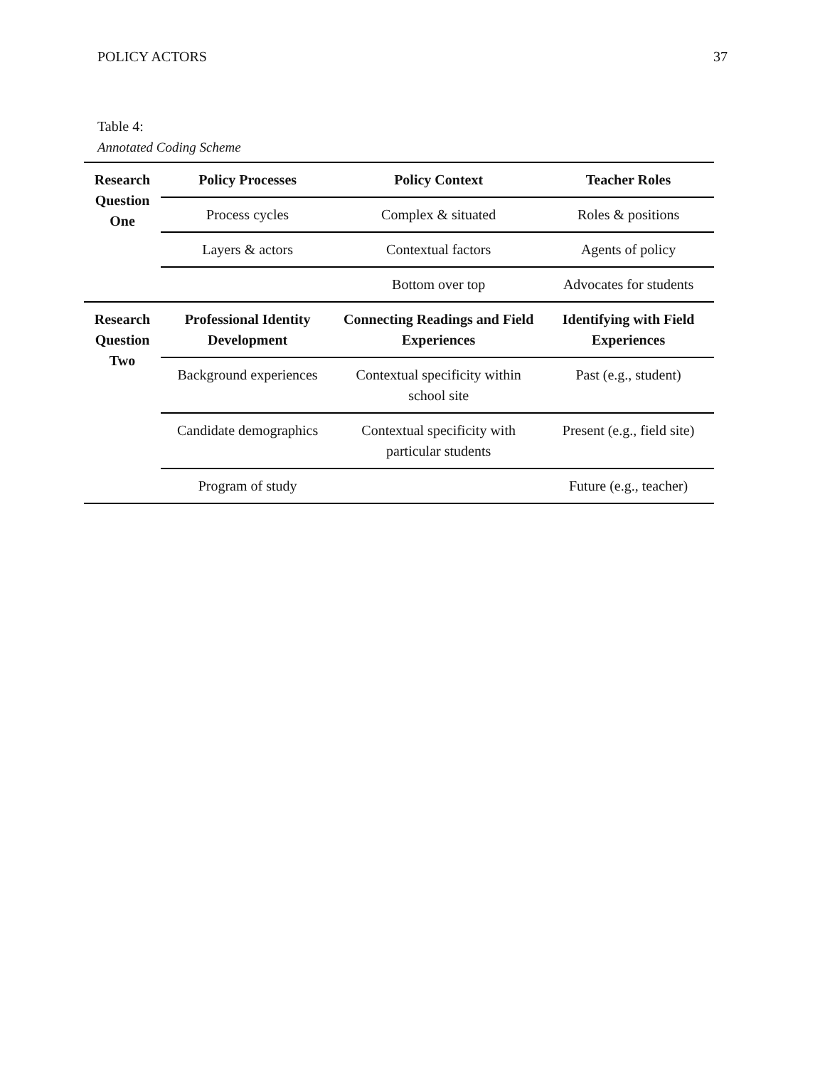POLICY ACTORS 37
Table 4:
Annotated Coding Scheme
| Research Question One | Policy Processes | Policy Context | Teacher Roles |
| | Process cycles | Complex & situated | Roles & positions |
| | Layers & actors | Contextual factors | Agents of policy |
| | | Bottom over top | Advocates for students |
| Research Question Two | Professional Identity Development | Connecting Readings and Field Experiences | Identifying with Field Experiences |
| | Background experiences | Contextual specificity within school site | Past (e.g., student) |
| | Candidate demographics | Contextual specificity with particular students | Present (e.g., field site) |
| | Program of study | | Future (e.g., teacher) |